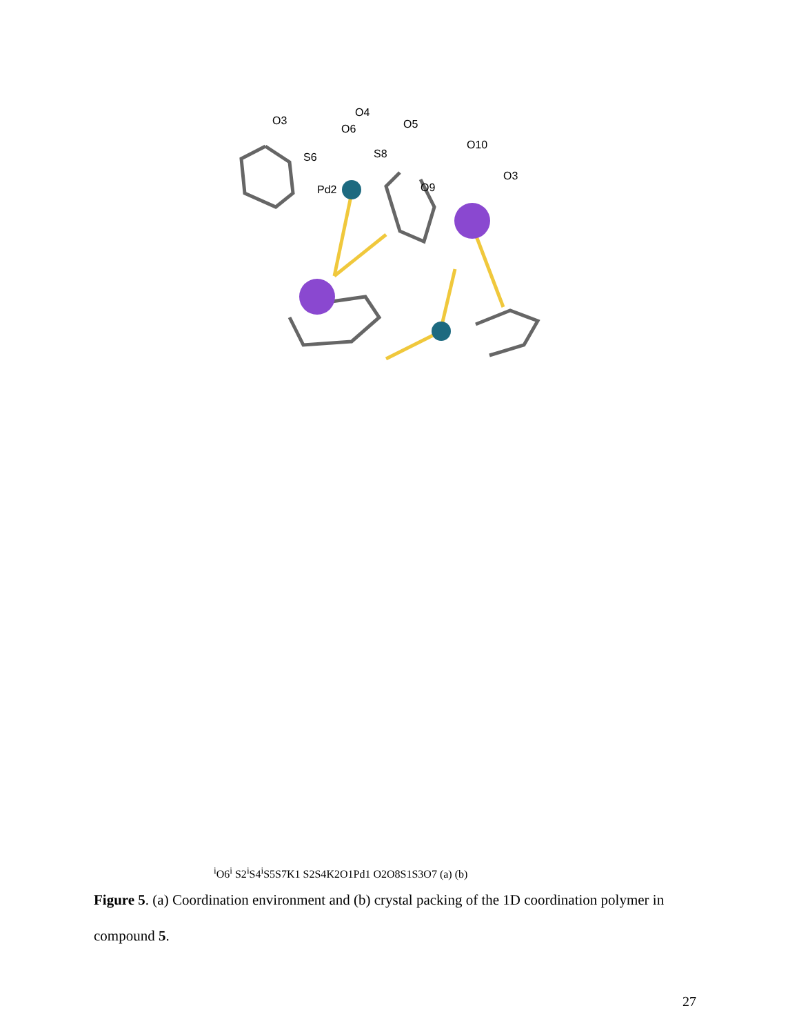O3
O4
O6
O5
S6
S8
O10
Pd2
O9
O3i
O6i
S2i
S4i
S5
S7
K1
S2
S4
K2
O1
Pd1
O2
O8
S1
S3
O7
(a)
(b)
Figure 5. (a) Coordination environment and (b) crystal packing of the 1D coordination polymer in compound 5.
27